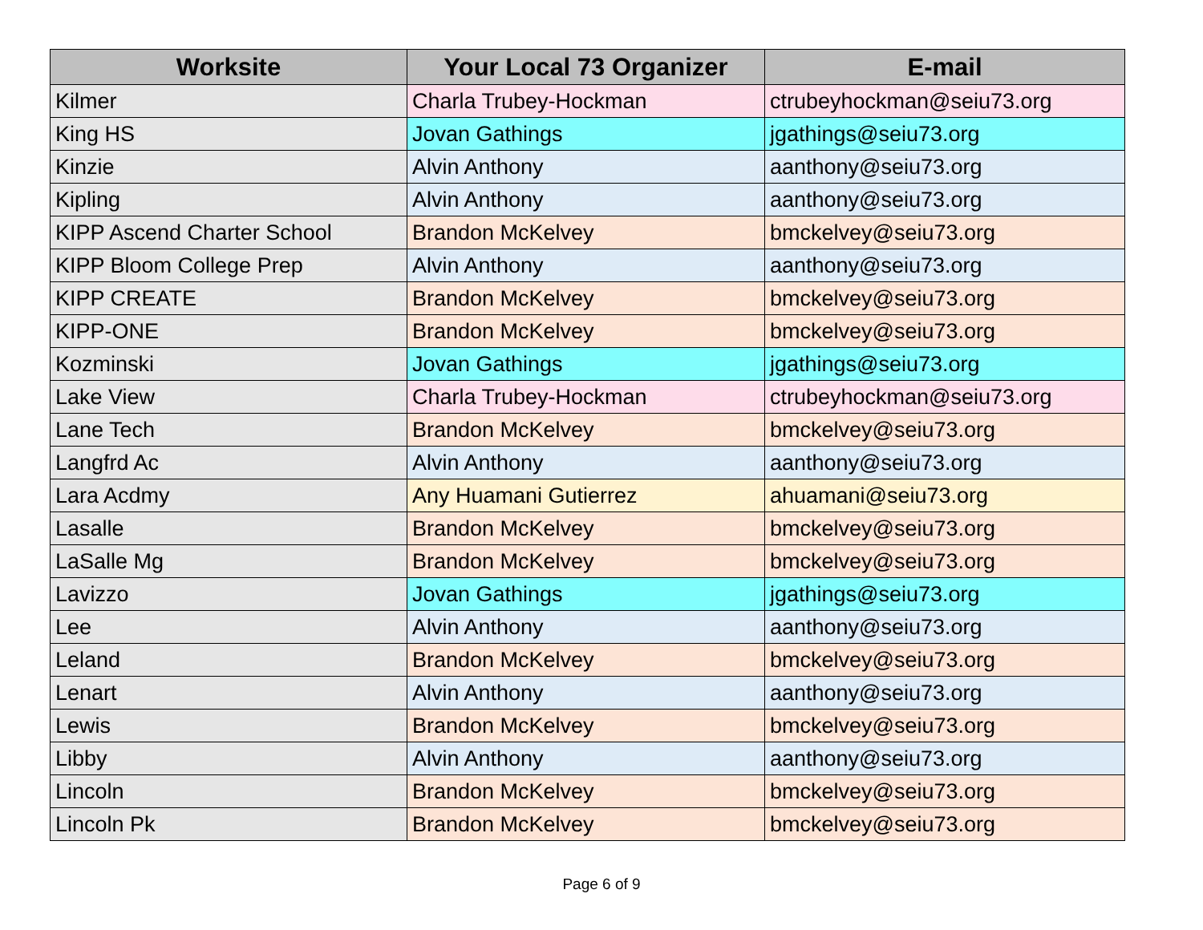| Worksite | Your Local 73 Organizer | E-mail |
| --- | --- | --- |
| Kilmer | Charla Trubey-Hockman | ctrubeyhockman@seiu73.org |
| King HS | Jovan Gathings | jgathings@seiu73.org |
| Kinzie | Alvin Anthony | aanthony@seiu73.org |
| Kipling | Alvin Anthony | aanthony@seiu73.org |
| KIPP Ascend Charter School | Brandon McKelvey | bmckelvey@seiu73.org |
| KIPP Bloom College Prep | Alvin Anthony | aanthony@seiu73.org |
| KIPP CREATE | Brandon McKelvey | bmckelvey@seiu73.org |
| KIPP-ONE | Brandon McKelvey | bmckelvey@seiu73.org |
| Kozminski | Jovan Gathings | jgathings@seiu73.org |
| Lake View | Charla Trubey-Hockman | ctrubeyhockman@seiu73.org |
| Lane Tech | Brandon McKelvey | bmckelvey@seiu73.org |
| Langfrd Ac | Alvin Anthony | aanthony@seiu73.org |
| Lara Acdmy | Any Huamani Gutierrez | ahuamani@seiu73.org |
| Lasalle | Brandon McKelvey | bmckelvey@seiu73.org |
| LaSalle Mg | Brandon McKelvey | bmckelvey@seiu73.org |
| Lavizzo | Jovan Gathings | jgathings@seiu73.org |
| Lee | Alvin Anthony | aanthony@seiu73.org |
| Leland | Brandon McKelvey | bmckelvey@seiu73.org |
| Lenart | Alvin Anthony | aanthony@seiu73.org |
| Lewis | Brandon McKelvey | bmckelvey@seiu73.org |
| Libby | Alvin Anthony | aanthony@seiu73.org |
| Lincoln | Brandon McKelvey | bmckelvey@seiu73.org |
| Lincoln Pk | Brandon McKelvey | bmckelvey@seiu73.org |
Page 6 of 9